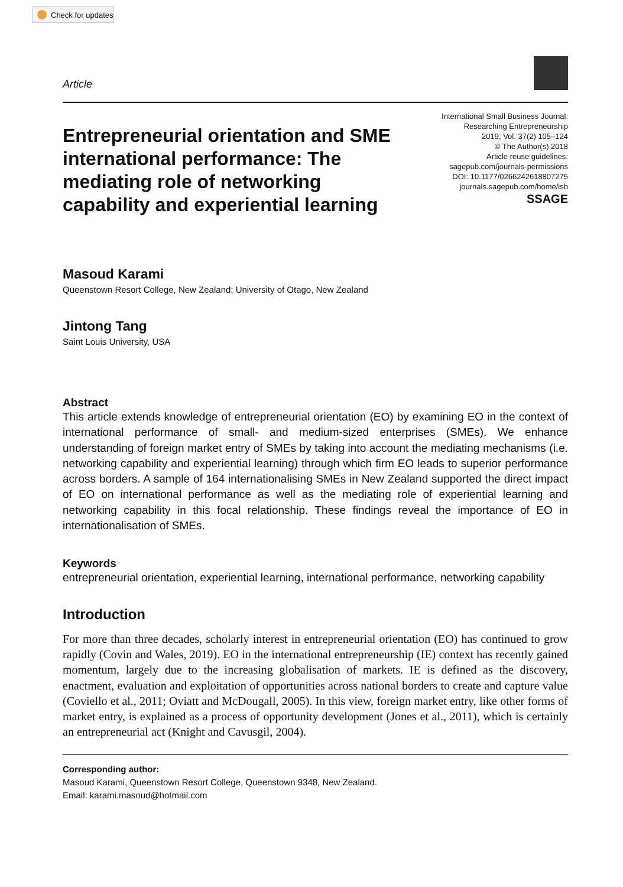Check for updates
Article
Entrepreneurial orientation and SME international performance: The mediating role of networking capability and experiential learning
International Small Business Journal:
Researching Entrepreneurship
2019, Vol. 37(2) 105–124
© The Author(s) 2018
Article reuse guidelines:
sagepub.com/journals-permissions
DOI: 10.1177/0266242618807275
journals.sagepub.com/home/isb
SSAGE
Masoud Karami
Queenstown Resort College, New Zealand; University of Otago, New Zealand
Jintong Tang
Saint Louis University, USA
Abstract
This article extends knowledge of entrepreneurial orientation (EO) by examining EO in the context of international performance of small- and medium-sized enterprises (SMEs). We enhance understanding of foreign market entry of SMEs by taking into account the mediating mechanisms (i.e. networking capability and experiential learning) through which firm EO leads to superior performance across borders. A sample of 164 internationalising SMEs in New Zealand supported the direct impact of EO on international performance as well as the mediating role of experiential learning and networking capability in this focal relationship. These findings reveal the importance of EO in internationalisation of SMEs.
Keywords
entrepreneurial orientation, experiential learning, international performance, networking capability
Introduction
For more than three decades, scholarly interest in entrepreneurial orientation (EO) has continued to grow rapidly (Covin and Wales, 2019). EO in the international entrepreneurship (IE) context has recently gained momentum, largely due to the increasing globalisation of markets. IE is defined as the discovery, enactment, evaluation and exploitation of opportunities across national borders to create and capture value (Coviello et al., 2011; Oviatt and McDougall, 2005). In this view, foreign market entry, like other forms of market entry, is explained as a process of opportunity development (Jones et al., 2011), which is certainly an entrepreneurial act (Knight and Cavusgil, 2004).
Corresponding author:
Masoud Karami, Queenstown Resort College, Queenstown 9348, New Zealand.
Email: karami.masoud@hotmail.com